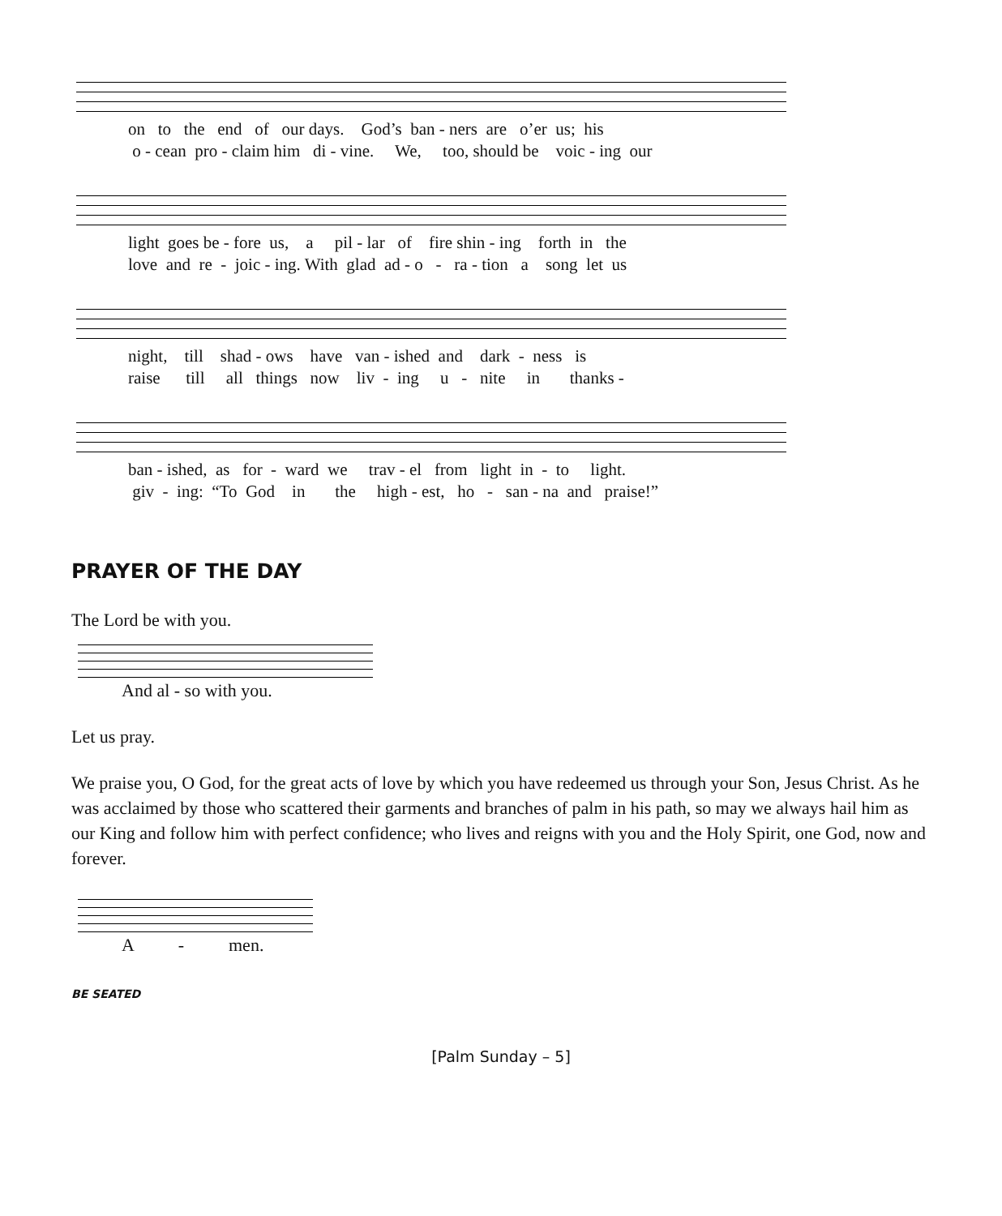on to the end of our days. God’s ban - ners are o’er us; his o - cean pro - claim him di - vine. We, too, should be voic - ing our
light goes be - fore us, a pil - lar of fire shin - ing forth in the love and re - joic - ing. With glad ad - o - ra - tion a song let us
night, till shad - ows have van - ished and dark - ness is raise till all things now liv - ing u - nite in thanks -
ban - ished, as for - ward we trav - el from light in - to light. giv - ing: “To God in the high - est, ho - san - na and praise!”
PRAYER OF THE DAY
The Lord be with you.
And al - so with you.
Let us pray.
We praise you, O God, for the great acts of love by which you have redeemed us through your Son, Jesus Christ. As he was acclaimed by those who scattered their garments and branches of palm in his path, so may we always hail him as our King and follow him with perfect confidence; who lives and reigns with you and the Holy Spirit, one God, now and forever.
A - men.
BE SEATED
[Palm Sunday – 5]